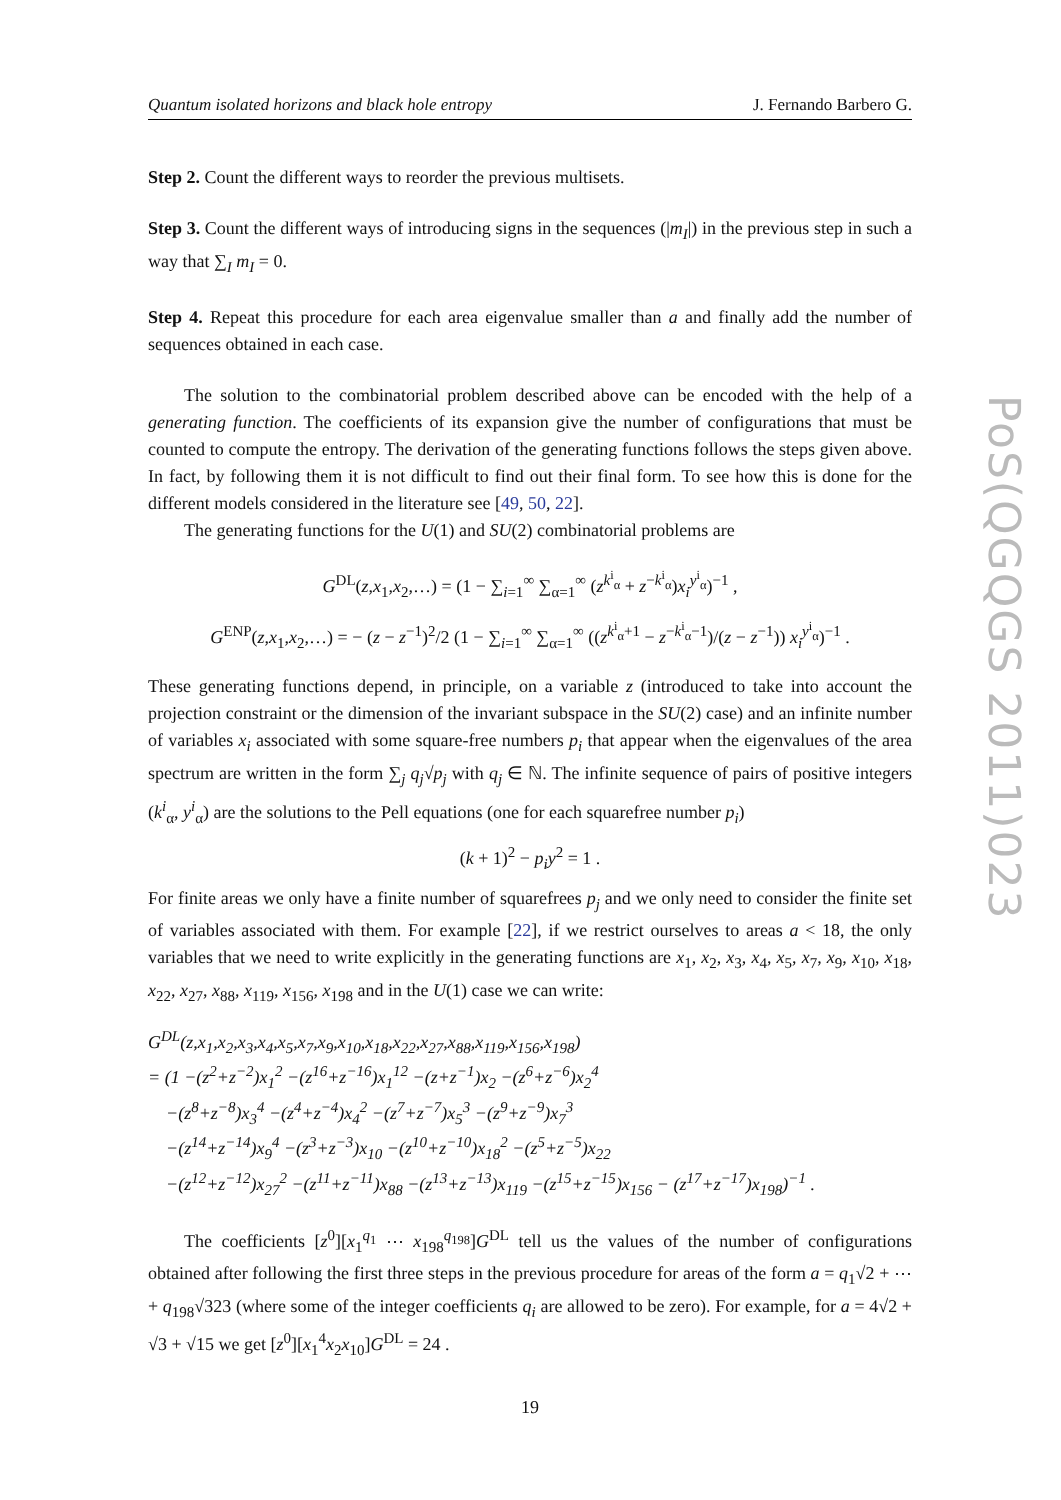Quantum isolated horizons and black hole entropy J. Fernando Barbero G.
Step 2. Count the different ways to reorder the previous multisets.
Step 3. Count the different ways of introducing signs in the sequences (|m<sub>I</sub>|) in the previous step in such a way that ∑<sub>I</sub> m<sub>I</sub> = 0.
Step 4. Repeat this procedure for each area eigenvalue smaller than a and finally add the number of sequences obtained in each case.
The solution to the combinatorial problem described above can be encoded with the help of a generating function. The coefficients of its expansion give the number of configurations that must be counted to compute the entropy. The derivation of the generating functions follows the steps given above. In fact, by following them it is not difficult to find out their final form. To see how this is done for the different models considered in the literature see [49, 50, 22].
The generating functions for the U(1) and SU(2) combinatorial problems are
G<sup>DL</sup>(z,x<sub>1</sub>,x<sub>2</sub>,…) = (1 − ∑<sub>i=1</sub><sup>∞</sup> ∑<sub>α=1</sub><sup>∞</sup> (z<sup>k<sup>i</sup><sub>α</sub></sup> + z<sup>−k<sup>i</sup><sub>α</sub></sup>)x<sub>i</sub><sup>y<sup>i</sup><sub>α</sub></sup>)<sup>−1</sup> ,
G<sup>ENP</sup>(z,x<sub>1</sub>,x<sub>2</sub>,…) = − (z − z<sup>−1</sup>)<sup>2</sup>/2 (1 − ∑<sub>i=1</sub><sup>∞</sup> ∑<sub>α=1</sub><sup>∞</sup> ((z<sup>k<sup>i</sup><sub>α</sub>+1</sup> − z<sup>−k<sup>i</sup><sub>α</sub>−1</sup>)/(z − z<sup>−1</sup>)) x<sub>i</sub><sup>y<sup>i</sup><sub>α</sub></sup>)<sup>−1</sup> .
These generating functions depend, in principle, on a variable z (introduced to take into account the projection constraint or the dimension of the invariant subspace in the SU(2) case) and an infinite number of variables x<sub>i</sub> associated with some square-free numbers p<sub>i</sub> that appear when the eigenvalues of the area spectrum are written in the form ∑<sub>j</sub> q<sub>j</sub>√p<sub>j</sub> with q<sub>j</sub> ∈ ℕ. The infinite sequence of pairs of positive integers (k<sup>i</sup><sub>α</sub>, y<sup>i</sup><sub>α</sub>) are the solutions to the Pell equations (one for each squarefree number p<sub>i</sub>)
(k + 1)<sup>2</sup> − p<sub>i</sub>y<sup>2</sup> = 1 .
For finite areas we only have a finite number of squarefrees p<sub>j</sub> and we only need to consider the finite set of variables associated with them. For example [22], if we restrict ourselves to areas a < 18, the only variables that we need to write explicitly in the generating functions are x<sub>1</sub>, x<sub>2</sub>, x<sub>3</sub>, x<sub>4</sub>, x<sub>5</sub>, x<sub>7</sub>, x<sub>9</sub>, x<sub>10</sub>, x<sub>18</sub>, x<sub>22</sub>, x<sub>27</sub>, x<sub>88</sub>, x<sub>119</sub>, x<sub>156</sub>, x<sub>198</sub> and in the U(1) case we can write:
G<sup>DL</sup>(z,x<sub>1</sub>,x<sub>2</sub>,x<sub>3</sub>,x<sub>4</sub>,x<sub>5</sub>,x<sub>7</sub>,x<sub>9</sub>,x<sub>10</sub>,x<sub>18</sub>,x<sub>22</sub>,x<sub>27</sub>,x<sub>88</sub>,x<sub>119</sub>,x<sub>156</sub>,x<sub>198</sub>)
= (1 −(z<sup>2</sup>+z<sup>−2</sup>)x<sub>1</sub><sup>2</sup> −(z<sup>16</sup>+z<sup>−16</sup>)x<sub>1</sub><sup>12</sup> −(z+z<sup>−1</sup>)x<sub>2</sub> −(z<sup>6</sup>+z<sup>−6</sup>)x<sub>2</sub><sup>4</sup>
−(z<sup>8</sup>+z<sup>−8</sup>)x<sub>3</sub><sup>4</sup> −(z<sup>4</sup>+z<sup>−4</sup>)x<sub>4</sub><sup>2</sup> −(z<sup>7</sup>+z<sup>−7</sup>)x<sub>5</sub><sup>3</sup> −(z<sup>9</sup>+z<sup>−9</sup>)x<sub>7</sub><sup>3</sup>
−(z<sup>14</sup>+z<sup>−14</sup>)x<sub>9</sub><sup>4</sup> −(z<sup>3</sup>+z<sup>−3</sup>)x<sub>10</sub> −(z<sup>10</sup>+z<sup>−10</sup>)x<sub>18</sub><sup>2</sup> −(z<sup>5</sup>+z<sup>−5</sup>)x<sub>22</sub>
−(z<sup>12</sup>+z<sup>−12</sup>)x<sub>27</sub><sup>2</sup> −(z<sup>11</sup>+z<sup>−11</sup>)x<sub>88</sub> −(z<sup>13</sup>+z<sup>−13</sup>)x<sub>119</sub> −(z<sup>15</sup>+z<sup>−15</sup>)x<sub>156</sub> − (z<sup>17</sup>+z<sup>−17</sup>)x<sub>198</sub>)<sup>−1</sup> .
The coefficients [z<sup>0</sup>][x<sub>1</sub><sup>q<sub>1</sub></sup> ⋯ x<sub>198</sub><sup>q<sub>198</sub></sup>]G<sup>DL</sup> tell us the values of the number of configurations obtained after following the first three steps in the previous procedure for areas of the form a = q<sub>1</sub>√2 + ⋯ + q<sub>198</sub>√323 (where some of the integer coefficients q<sub>i</sub> are allowed to be zero). For example, for a = 4√2 + √3 + √15 we get [z<sup>0</sup>][x<sub>1</sub><sup>4</sup>x<sub>2</sub>x<sub>10</sub>]G<sup>DL</sup> = 24 .
19
PoS(QGQGS 2011)023